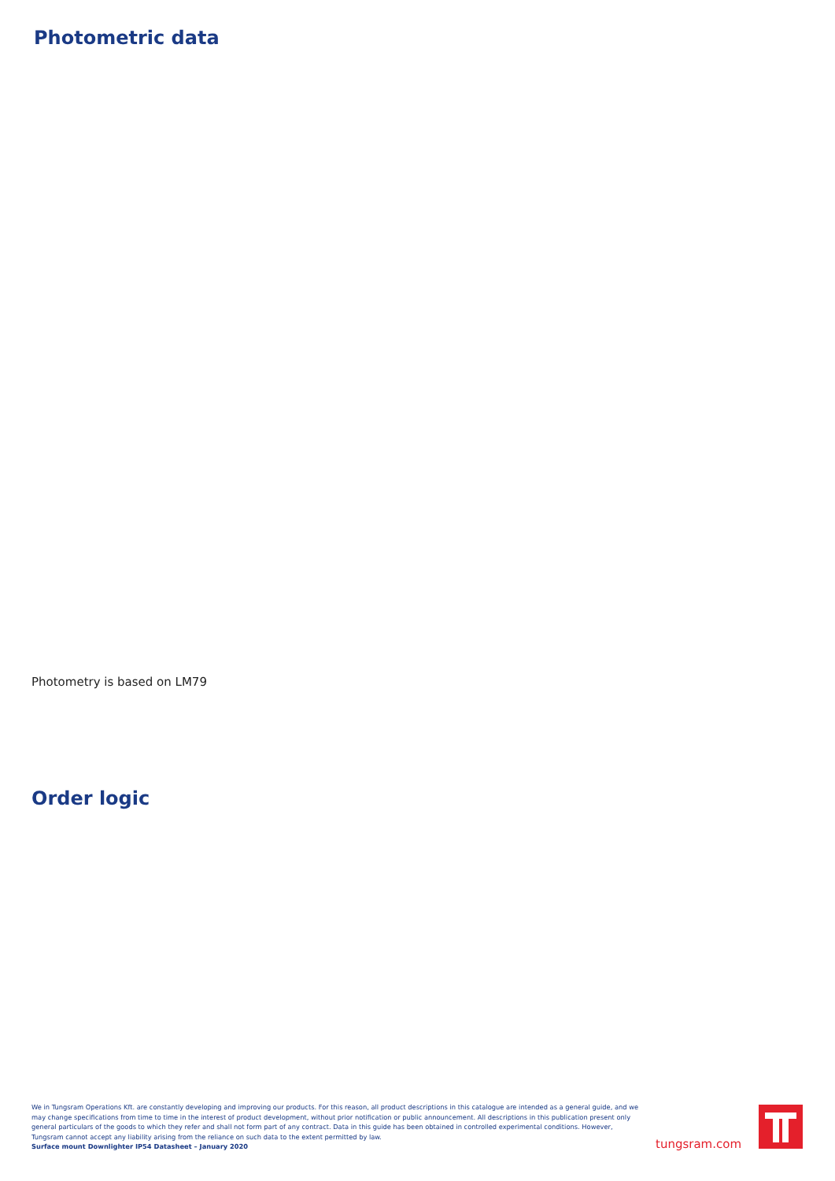Photometric data
Photometry is based on LM79
Order logic
We in Tungsram Operations Kft. are constantly developing and improving our products. For this reason, all product descriptions in this catalogue are intended as a general guide, and we may change specifications from time to time in the interest of product development, without prior notification or public announcement. All descriptions in this publication present only general particulars of the goods to which they refer and shall not form part of any contract. Data in this guide has been obtained in controlled experimental conditions. However, Tungsram cannot accept any liability arising from the reliance on such data to the extent permitted by law.
Surface mount Downlighter IP54 Datasheet – January 2020
tungsram.com